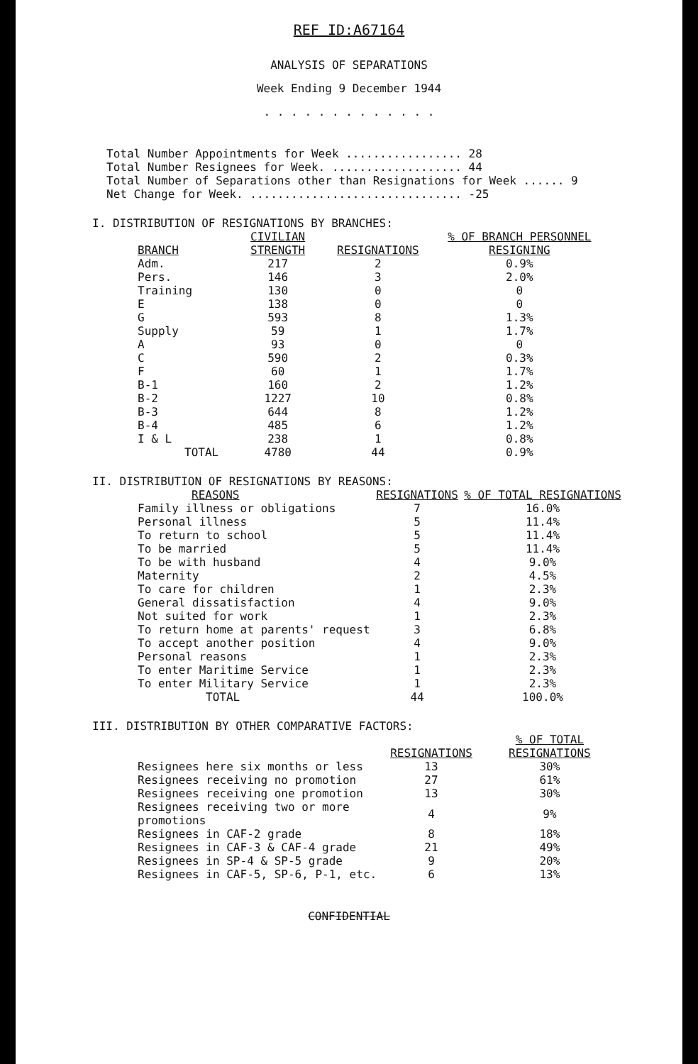REF ID:A67164
ANALYSIS OF SEPARATIONS
Week Ending 9 December 1944
. . . . . . . . . . . . .
Total Number Appointments for Week ................. 28
Total Number Resignees for Week. ................... 44
Total Number of Separations other than Resignations for Week ...... 9
Net Change for Week. ............................... -25
I. DISTRIBUTION OF RESIGNATIONS BY BRANCHES:
| BRANCH | CIVILIAN STRENGTH | RESIGNATIONS | % OF BRANCH PERSONNEL RESIGNING |
| --- | --- | --- | --- |
| Adm. | 217 | 2 | 0.9% |
| Pers. | 146 | 3 | 2.0% |
| Training | 130 | 0 | 0 |
| E | 138 | 0 | 0 |
| G | 593 | 8 | 1.3% |
| Supply | 59 | 1 | 1.7% |
| A | 93 | 0 | 0 |
| C | 590 | 2 | 0.3% |
| F | 60 | 1 | 1.7% |
| B-1 | 160 | 2 | 1.2% |
| B-2 | 1227 | 10 | 0.8% |
| B-3 | 644 | 8 | 1.2% |
| B-4 | 485 | 6 | 1.2% |
| I & L | 238 | 1 | 0.8% |
| TOTAL | 4780 | 44 | 0.9% |
II. DISTRIBUTION OF RESIGNATIONS BY REASONS:
| REASONS | RESIGNATIONS | % OF TOTAL RESIGNATIONS |
| --- | --- | --- |
| Family illness or obligations | 7 | 16.0% |
| Personal illness | 5 | 11.4% |
| To return to school | 5 | 11.4% |
| To be married | 5 | 11.4% |
| To be with husband | 4 | 9.0% |
| Maternity | 2 | 4.5% |
| To care for children | 1 | 2.3% |
| General dissatisfaction | 4 | 9.0% |
| Not suited for work | 1 | 2.3% |
| To return home at parents' request | 3 | 6.8% |
| To accept another position | 4 | 9.0% |
| Personal reasons | 1 | 2.3% |
| To enter Maritime Service | 1 | 2.3% |
| To enter Military Service | 1 | 2.3% |
| TOTAL | 44 | 100.0% |
III. DISTRIBUTION BY OTHER COMPARATIVE FACTORS:
| | RESIGNATIONS | % OF TOTAL RESIGNATIONS |
| --- | --- | --- |
| Resignees here six months or less | 13 | 30% |
| Resignees receiving no promotion | 27 | 61% |
| Resignees receiving one promotion | 13 | 30% |
| Resignees receiving two or more promotions | 4 | 9% |
| Resignees in CAF-2 grade | 8 | 18% |
| Resignees in CAF-3 & CAF-4 grade | 21 | 49% |
| Resignees in SP-4 & SP-5 grade | 9 | 20% |
| Resignees in CAF-5, SP-6, P-1, etc. | 6 | 13% |
CONFIDENTIAL